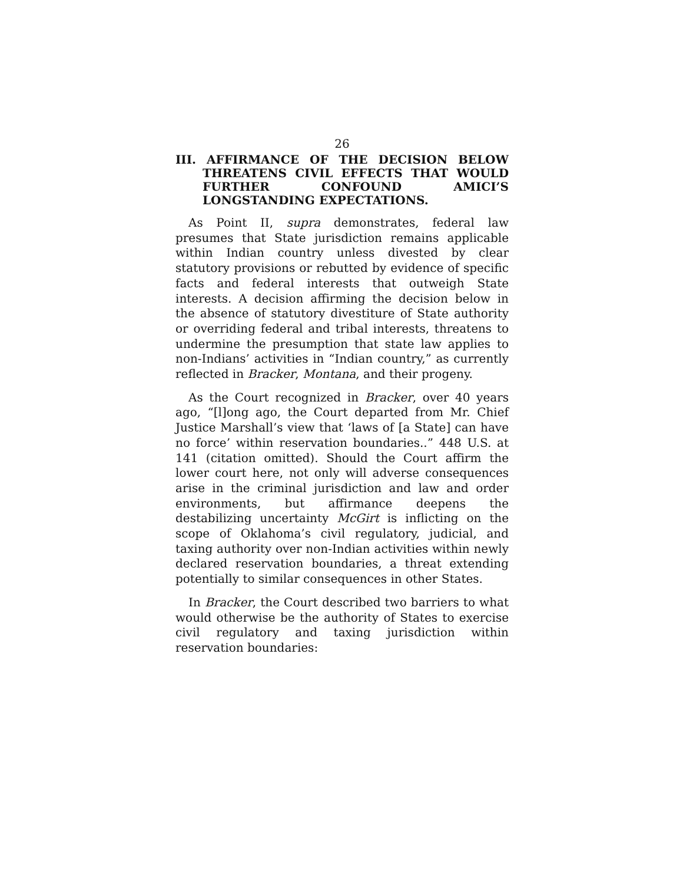26
III. AFFIRMANCE OF THE DECISION BELOW THREATENS CIVIL EFFECTS THAT WOULD FURTHER CONFOUND AMICI’S LONGSTANDING EXPECTATIONS.
As Point II, supra demonstrates, federal law presumes that State jurisdiction remains applicable within Indian country unless divested by clear statutory provisions or rebutted by evidence of specific facts and federal interests that outweigh State interests. A decision affirming the decision below in the absence of statutory divestiture of State authority or overriding federal and tribal interests, threatens to undermine the presumption that state law applies to non-Indians’ activities in “Indian country,” as currently reflected in Bracker, Montana, and their progeny.
As the Court recognized in Bracker, over 40 years ago, “[l]ong ago, the Court departed from Mr. Chief Justice Marshall’s view that ‘laws of [a State] can have no force’ within reservation boundaries..” 448 U.S. at 141 (citation omitted). Should the Court affirm the lower court here, not only will adverse consequences arise in the criminal jurisdiction and law and order environments, but affirmance deepens the destabilizing uncertainty McGirt is inflicting on the scope of Oklahoma’s civil regulatory, judicial, and taxing authority over non-Indian activities within newly declared reservation boundaries, a threat extending potentially to similar consequences in other States.
In Bracker, the Court described two barriers to what would otherwise be the authority of States to exercise civil regulatory and taxing jurisdiction within reservation boundaries: